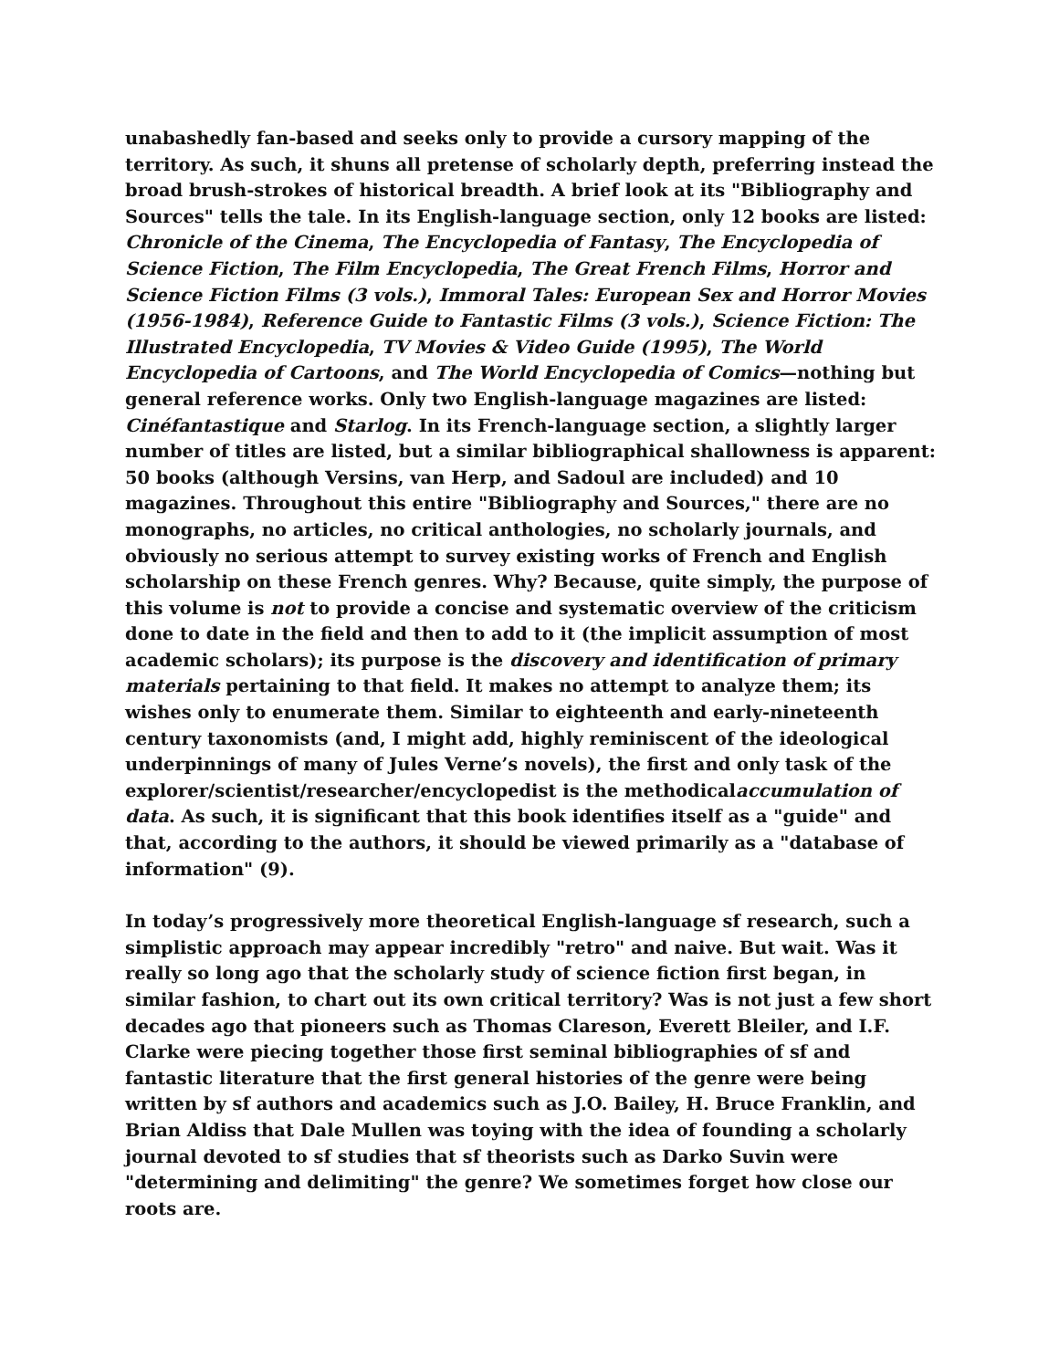unabashedly fan-based and seeks only to provide a cursory mapping of the territory. As such, it shuns all pretense of scholarly depth, preferring instead the broad brush-strokes of historical breadth. A brief look at its "Bibliography and Sources" tells the tale. In its English-language section, only 12 books are listed: Chronicle of the Cinema, The Encyclopedia of Fantasy, The Encyclopedia of Science Fiction, The Film Encyclopedia, The Great French Films, Horror and Science Fiction Films (3 vols.), Immoral Tales: European Sex and Horror Movies (1956-1984), Reference Guide to Fantastic Films (3 vols.), Science Fiction: The Illustrated Encyclopedia, TV Movies & Video Guide (1995), The World Encyclopedia of Cartoons, and The World Encyclopedia of Comics—nothing but general reference works. Only two English-language magazines are listed: Cinéfantastique and Starlog. In its French-language section, a slightly larger number of titles are listed, but a similar bibliographical shallowness is apparent: 50 books (although Versins, van Herp, and Sadoul are included) and 10 magazines. Throughout this entire "Bibliography and Sources," there are no monographs, no articles, no critical anthologies, no scholarly journals, and obviously no serious attempt to survey existing works of French and English scholarship on these French genres. Why? Because, quite simply, the purpose of this volume is not to provide a concise and systematic overview of the criticism done to date in the field and then to add to it (the implicit assumption of most academic scholars); its purpose is the discovery and identification of primary materials pertaining to that field. It makes no attempt to analyze them; its wishes only to enumerate them. Similar to eighteenth and early-nineteenth century taxonomists (and, I might add, highly reminiscent of the ideological underpinnings of many of Jules Verne’s novels), the first and only task of the explorer/scientist/researcher/encyclopedist is the methodicalaccumulation of data. As such, it is significant that this book identifies itself as a "guide" and that, according to the authors, it should be viewed primarily as a "database of information" (9).
In today’s progressively more theoretical English-language sf research, such a simplistic approach may appear incredibly "retro" and naive. But wait. Was it really so long ago that the scholarly study of science fiction first began, in similar fashion, to chart out its own critical territory? Was is not just a few short decades ago that pioneers such as Thomas Clareson, Everett Bleiler, and I.F. Clarke were piecing together those first seminal bibliographies of sf and fantastic literature that the first general histories of the genre were being written by sf authors and academics such as J.O. Bailey, H. Bruce Franklin, and Brian Aldiss that Dale Mullen was toying with the idea of founding a scholarly journal devoted to sf studies that sf theorists such as Darko Suvin were "determining and delimiting" the genre? We sometimes forget how close our roots are.